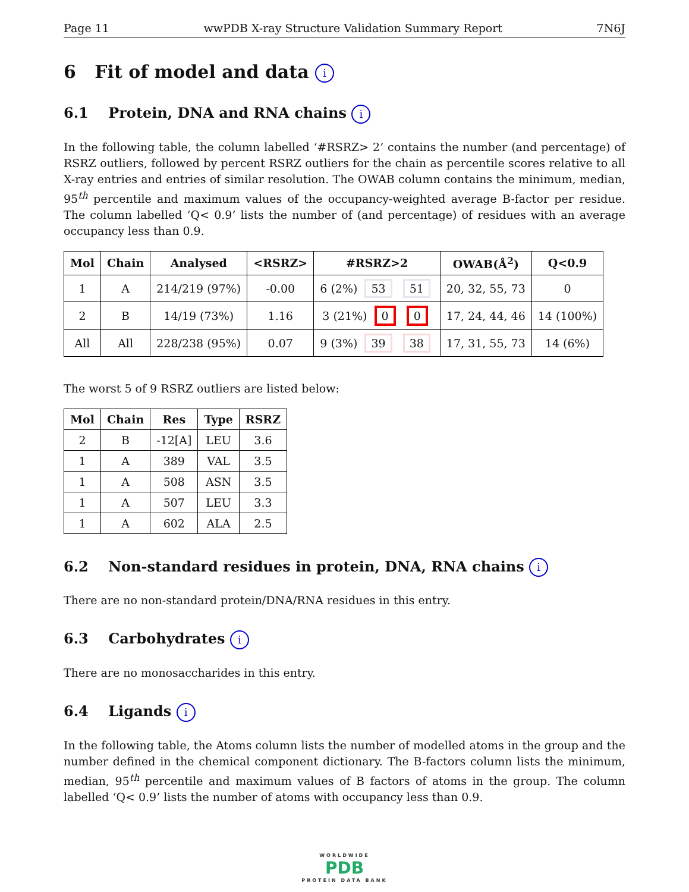Page 11 wwPDB X-ray Structure Validation Summary Report 7N6J
6 Fit of model and data i
6.1 Protein, DNA and RNA chains i
In the following table, the column labelled ‘#RSRZ> 2’ contains the number (and percentage) of RSRZ outliers, followed by percent RSRZ outliers for the chain as percentile scores relative to all X-ray entries and entries of similar resolution. The OWAB column contains the minimum, median, 95<sup>th</sup> percentile and maximum values of the occupancy-weighted average B-factor per residue. The column labelled ‘Q< 0.9’ lists the number of (and percentage) of residues with an average occupancy less than 0.9.
| Mol | Chain | Analysed | <RSRZ> | #RSRZ>2 | OWAB(Å<sup>2</sup>) | Q<0.9 |
| --- | --- | --- | --- | --- | --- | --- |
| 1 | A | 214/219 (97%) | -0.00 | 6 (2%) 53 51 | 20, 32, 55, 73 | 0 |
| 2 | B | 14/19 (73%) | 1.16 | 3 (21%) 0 0 | 17, 24, 44, 46 | 14 (100%) |
| All | All | 228/238 (95%) | 0.07 | 9 (3%) 39 38 | 17, 31, 55, 73 | 14 (6%) |
The worst 5 of 9 RSRZ outliers are listed below:
| Mol | Chain | Res | Type | RSRZ |
| --- | --- | --- | --- | --- |
| 2 | B | -12[A] | LEU | 3.6 |
| 1 | A | 389 | VAL | 3.5 |
| 1 | A | 508 | ASN | 3.5 |
| 1 | A | 507 | LEU | 3.3 |
| 1 | A | 602 | ALA | 2.5 |
6.2 Non-standard residues in protein, DNA, RNA chains i
There are no non-standard protein/DNA/RNA residues in this entry.
6.3 Carbohydrates i
There are no monosaccharides in this entry.
6.4 Ligands i
In the following table, the Atoms column lists the number of modelled atoms in the group and the number defined in the chemical component dictionary. The B-factors column lists the minimum, median, 95<sup>th</sup> percentile and maximum values of B factors of atoms in the group. The column labelled ‘Q< 0.9’ lists the number of atoms with occupancy less than 0.9.
WORLDWIDE
PDB
PROTEIN DATA BANK